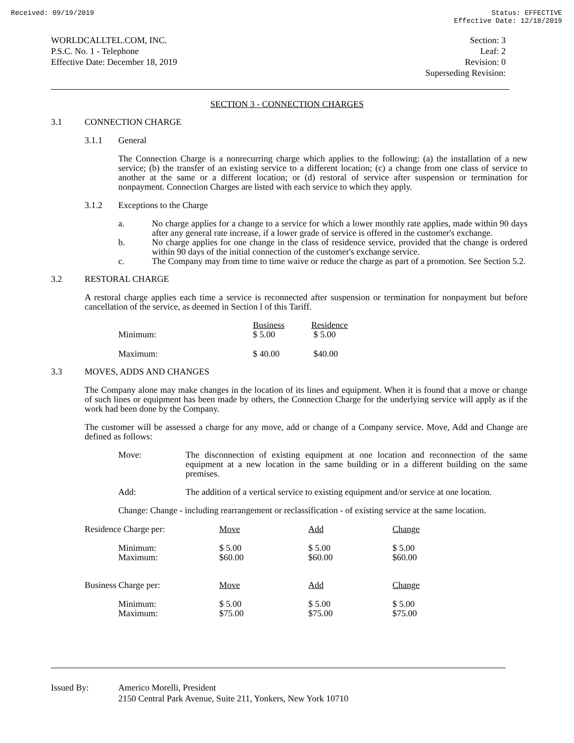Received: 09/19/2019 Status: EFFECTIVE
Effective Date: 12/18/2019
WORLDCALLTEL.COM, INC.
P.S.C. No. 1 - Telephone
Effective Date: December 18, 2019
Section: 3
Leaf: 2
Revision: 0
Superseding Revision:
SECTION 3 - CONNECTION CHARGES
3.1 CONNECTION CHARGE
3.1.1 General
The Connection Charge is a nonrecurring charge which applies to the following: (a) the installation of a new service; (b) the transfer of an existing service to a different location; (c) a change from one class of service to another at the same or a different location; or (d) restoral of service after suspension or termination for nonpayment. Connection Charges are listed with each service to which they apply.
3.1.2 Exceptions to the Charge
a. No charge applies for a change to a service for which a lower monthly rate applies, made within 90 days after any general rate increase, if a lower grade of service is offered in the customer's exchange.
b. No charge applies for one change in the class of residence service, provided that the change is ordered within 90 days of the initial connection of the customer's exchange service.
c. The Company may from time to time waive or reduce the charge as part of a promotion. See Section 5.2.
3.2 RESTORAL CHARGE
A restoral charge applies each time a service is reconnected after suspension or termination for nonpayment but before cancellation of the service, as deemed in Section l of this Tariff.
| | Business | Residence |
| --- | --- | --- |
| Minimum: | $ 5.00 | $ 5.00 |
| Maximum: | $ 40.00 | $40.00 |
3.3 MOVES, ADDS AND CHANGES
The Company alone may make changes in the location of its lines and equipment. When it is found that a move or change of such lines or equipment has been made by others, the Connection Charge for the underlying service will apply as if the work had been done by the Company.
The customer will be assessed a charge for any move, add or change of a Company service. Move, Add and Change are defined as follows:
Move: The disconnection of existing equipment at one location and reconnection of the same equipment at a new location in the same building or in a different building on the same premises.
Add: The addition of a vertical service to existing equipment and/or service at one location.
Change: Change - including rearrangement or reclassification - of existing service at the same location.
| Residence Charge per: | Move | Add | Change |
| --- | --- | --- | --- |
| Minimum: Maximum: | $ 5.00 $60.00 | $ 5.00 $60.00 | $ 5.00 $60.00 |
| Business Charge per: | Move | Add | Change |
| Minimum: Maximum: | $ 5.00 $75.00 | $ 5.00 $75.00 | $ 5.00 $75.00 |
Issued By: Americo Morelli, President
2150 Central Park Avenue, Suite 211, Yonkers, New York 10710